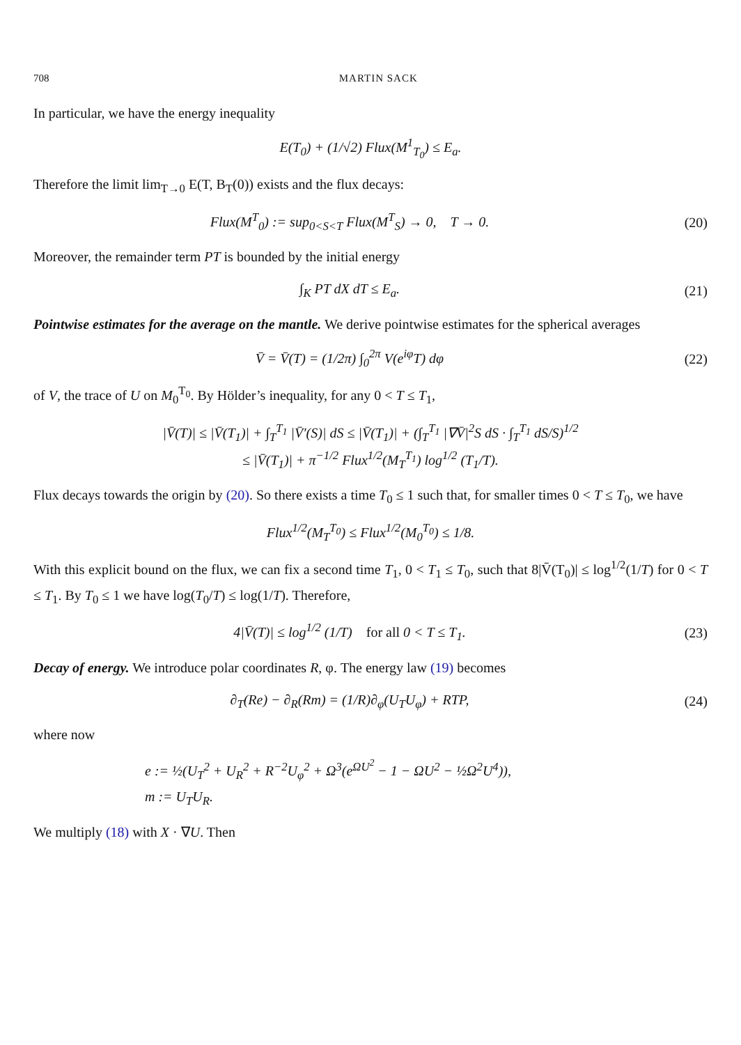708 MARTIN SACK
In particular, we have the energy inequality
E(T<sub>0</sub>) + (1/√2) Flux(M<sup>1</sup><sub>T<sub>0</sub></sub>) ≤ E<sub>a</sub>.
Therefore the limit lim<sub>T→0</sub> E(T, B<sub>T</sub>(0)) exists and the flux decays:
Flux(M<sup>T</sup><sub>0</sub>) := sup<sub>0<S<T</sub> Flux(M<sup>T</sup><sub>S</sub>) → 0, T → 0.
(20)
Moreover, the remainder term PT is bounded by the initial energy
∫<sub>K</sub> PT dX dT ≤ E<sub>a</sub>. (21)
Pointwise estimates for the average on the mantle. We derive pointwise estimates for the spherical averages
V̄ = V̄(T) = (1/2π) ∫<sub>0</sub><sup>2π</sup> V(e<sup>iφ</sup>T) dφ
(22)
of V, the trace of U on M<sub>0</sub><sup>T<sub>0</sub></sup>. By Hölder’s inequality, for any 0 < T ≤ T<sub>1</sub>,
|V̄(T)| ≤ |V̄(T<sub>1</sub>)| + ∫<sub>T</sub><sup>T<sub>1</sub></sup> |V̄′(S)| dS ≤ |V̄(T<sub>1</sub>)| + (∫<sub>T</sub><sup>T<sub>1</sub></sup> |∇V̄|<sup>2</sup>S dS · ∫<sub>T</sub><sup>T<sub>1</sub></sup> dS/S)<sup>1/2</sup>
≤ |V̄(T<sub>1</sub>)| + π<sup>−1/2</sup> Flux<sup>1/2</sup>(M<sub>T</sub><sup>T<sub>1</sub></sup>) log<sup>1/2</sup> (T<sub>1</sub>/T).
Flux decays towards the origin by (20). So there exists a time T<sub>0</sub> ≤ 1 such that, for smaller times 0 < T ≤ T<sub>0</sub>, we have
Flux<sup>1/2</sup>(M<sub>T</sub><sup>T<sub>0</sub></sup>) ≤ Flux<sup>1/2</sup>(M<sub>0</sub><sup>T<sub>0</sub></sup>) ≤ 1/8.
With this explicit bound on the flux, we can fix a second time T<sub>1</sub>, 0 < T<sub>1</sub> ≤ T<sub>0</sub>, such that 8|V̄(T<sub>0</sub>)| ≤ log<sup>1/2</sup>(1/T) for 0 < T ≤ T<sub>1</sub>. By T<sub>0</sub> ≤ 1 we have log(T<sub>0</sub>/T) ≤ log(1/T). Therefore,
4|V̄(T)| ≤ log<sup>1/2</sup> (1/T) for all 0 < T ≤ T<sub>1</sub>.
(23)
Decay of energy. We introduce polar coordinates R, φ. The energy law (19) becomes
∂<sub>T</sub>(Re) − ∂<sub>R</sub>(Rm) = (1/R)∂<sub>φ</sub>(U<sub>T</sub>U<sub>φ</sub>) + RTP,
(24)
where now
e := ½(U<sub>T</sub><sup>2</sup> + U<sub>R</sub><sup>2</sup> + R<sup>−2</sup>U<sub>φ</sub><sup>2</sup> + Ω<sup>3</sup>(e<sup>ΩU<sup>2</sup></sup> − 1 − ΩU<sup>2</sup> − ½Ω<sup>2</sup>U<sup>4</sup>)),
m := U<sub>T</sub>U<sub>R</sub>.
We multiply (18) with X · ∇U. Then